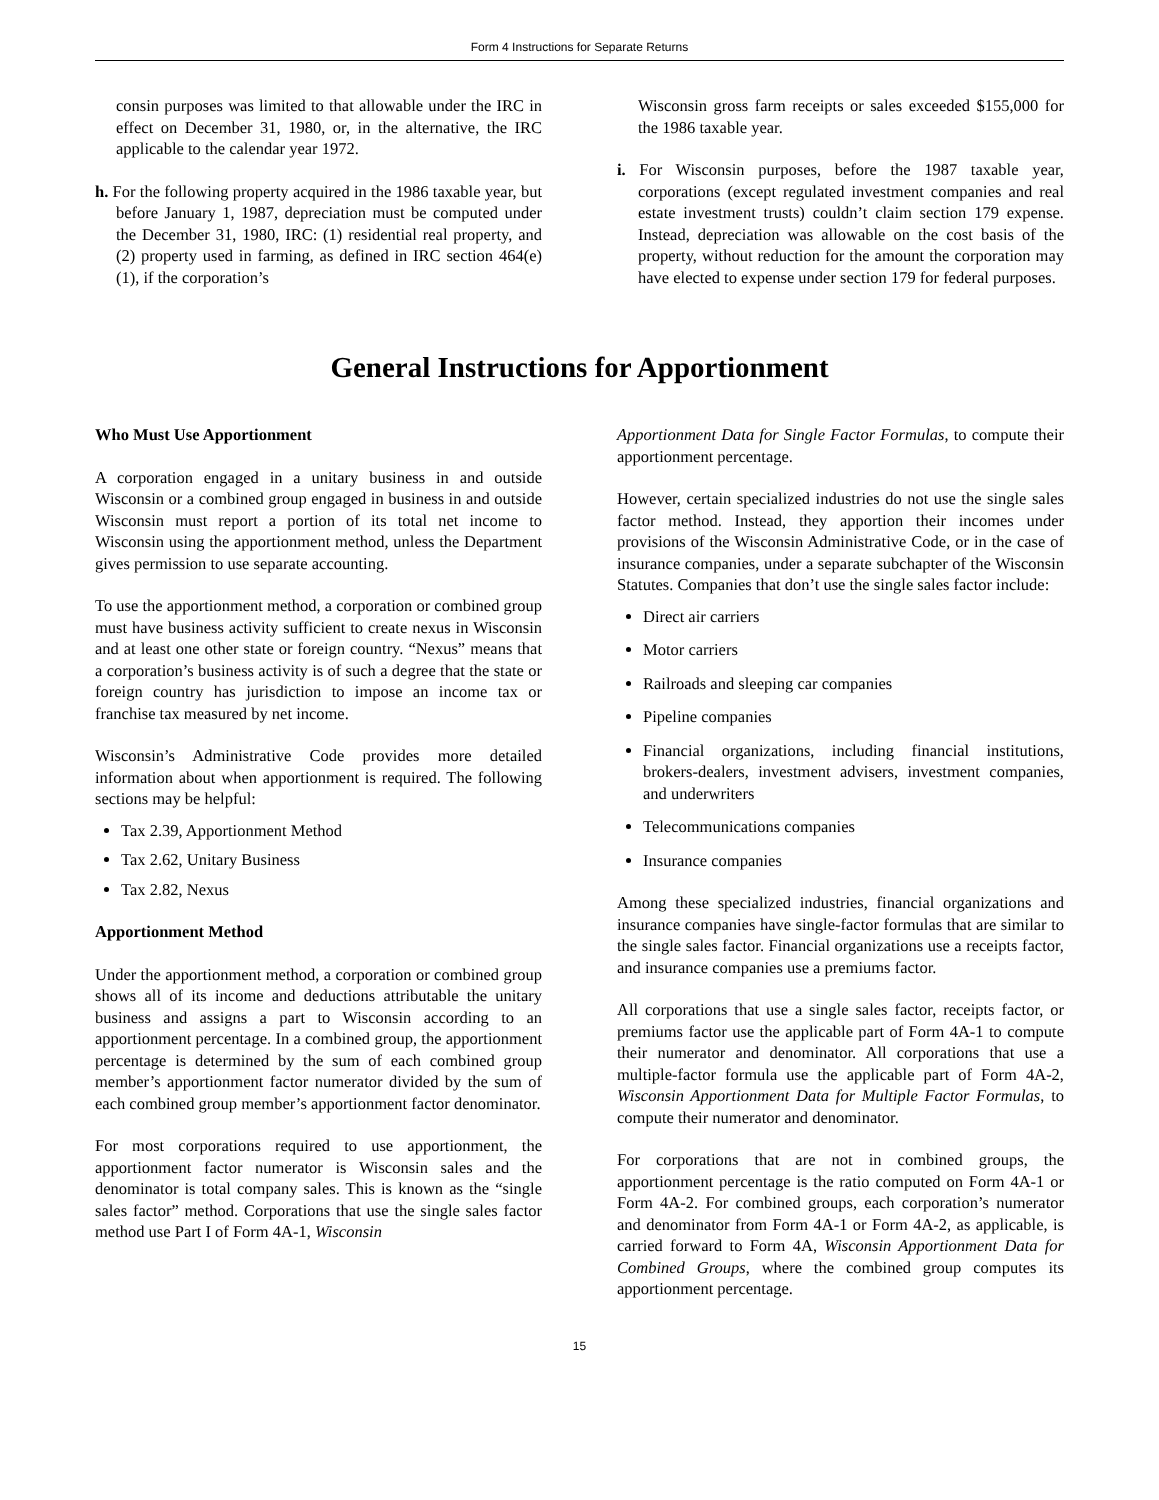Form 4 Instructions for Separate Returns
consin purposes was limited to that allowable under the IRC in effect on December 31, 1980, or, in the alternative, the IRC applicable to the calendar year 1972.
h. For the following property acquired in the 1986 taxable year, but before January 1, 1987, depreciation must be computed under the December 31, 1980, IRC: (1) residential real property, and (2) property used in farming, as defined in IRC section 464(e)(1), if the corporation’s
Wisconsin gross farm receipts or sales exceeded $155,000 for the 1986 taxable year.
i. For Wisconsin purposes, before the 1987 taxable year, corporations (except regulated investment companies and real estate investment trusts) couldn’t claim section 179 expense. Instead, depreciation was allowable on the cost basis of the property, without reduction for the amount the corporation may have elected to expense under section 179 for federal purposes.
General Instructions for Apportionment
Who Must Use Apportionment
A corporation engaged in a unitary business in and outside Wisconsin or a combined group engaged in business in and outside Wisconsin must report a portion of its total net income to Wisconsin using the apportionment method, unless the Department gives permission to use separate accounting.
To use the apportionment method, a corporation or combined group must have business activity sufficient to create nexus in Wisconsin and at least one other state or foreign country. “Nexus” means that a corporation’s business activity is of such a degree that the state or foreign country has jurisdiction to impose an income tax or franchise tax measured by net income.
Wisconsin’s Administrative Code provides more detailed information about when apportionment is required. The following sections may be helpful:
Tax 2.39, Apportionment Method
Tax 2.62, Unitary Business
Tax 2.82, Nexus
Apportionment Method
Under the apportionment method, a corporation or combined group shows all of its income and deductions attributable the unitary business and assigns a part to Wisconsin according to an apportionment percentage. In a combined group, the apportionment percentage is determined by the sum of each combined group member’s apportionment factor numerator divided by the sum of each combined group member’s apportionment factor denominator.
For most corporations required to use apportionment, the apportionment factor numerator is Wisconsin sales and the denominator is total company sales. This is known as the “single sales factor” method. Corporations that use the single sales factor method use Part I of Form 4A-1, Wisconsin
Apportionment Data for Single Factor Formulas, to compute their apportionment percentage.
However, certain specialized industries do not use the single sales factor method. Instead, they apportion their incomes under provisions of the Wisconsin Administrative Code, or in the case of insurance companies, under a separate subchapter of the Wisconsin Statutes. Companies that don’t use the single sales factor include:
Direct air carriers
Motor carriers
Railroads and sleeping car companies
Pipeline companies
Financial organizations, including financial institutions, brokers-dealers, investment advisers, investment companies, and underwriters
Telecommunications companies
Insurance companies
Among these specialized industries, financial organizations and insurance companies have single-factor formulas that are similar to the single sales factor. Financial organizations use a receipts factor, and insurance companies use a premiums factor.
All corporations that use a single sales factor, receipts factor, or premiums factor use the applicable part of Form 4A-1 to compute their numerator and denominator. All corporations that use a multiple-factor formula use the applicable part of Form 4A-2, Wisconsin Apportionment Data for Multiple Factor Formulas, to compute their numerator and denominator.
For corporations that are not in combined groups, the apportionment percentage is the ratio computed on Form 4A-1 or Form 4A-2. For combined groups, each corporation’s numerator and denominator from Form 4A-1 or Form 4A-2, as applicable, is carried forward to Form 4A, Wisconsin Apportionment Data for Combined Groups, where the combined group computes its apportionment percentage.
15